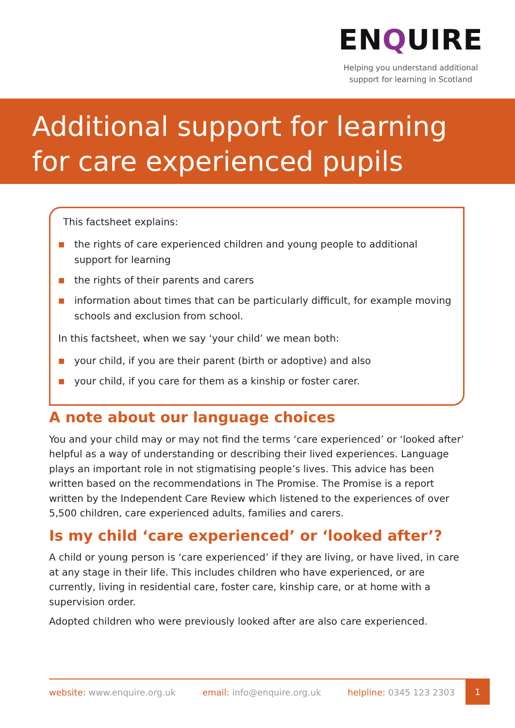ENQUIRE
Helping you understand additional
support for learning in Scotland
Additional support for learning
for care experienced pupils
This factsheet explains:
■ the rights of care experienced children and young people to additional support for learning
■ the rights of their parents and carers
■ information about times that can be particularly difficult, for example moving schools and exclusion from school.
In this factsheet, when we say ‘your child’ we mean both:
■ your child, if you are their parent (birth or adoptive) and also
■ your child, if you care for them as a kinship or foster carer.
A note about our language choices
You and your child may or may not find the terms ‘care experienced’ or ‘looked after’ helpful as a way of understanding or describing their lived experiences. Language plays an important role in not stigmatising people’s lives. This advice has been written based on the recommendations in The Promise. The Promise is a report written by the Independent Care Review which listened to the experiences of over 5,500 children, care experienced adults, families and carers.
Is my child ‘care experienced’ or ‘looked after’?
A child or young person is ‘care experienced’ if they are living, or have lived, in care at any stage in their life. This includes children who have experienced, or are currently, living in residential care, foster care, kinship care, or at home with a supervision order.
Adopted children who were previously looked after are also care experienced.
website: www.enquire.org.uk email: info@enquire.org.uk helpline: 0345 123 2303
1